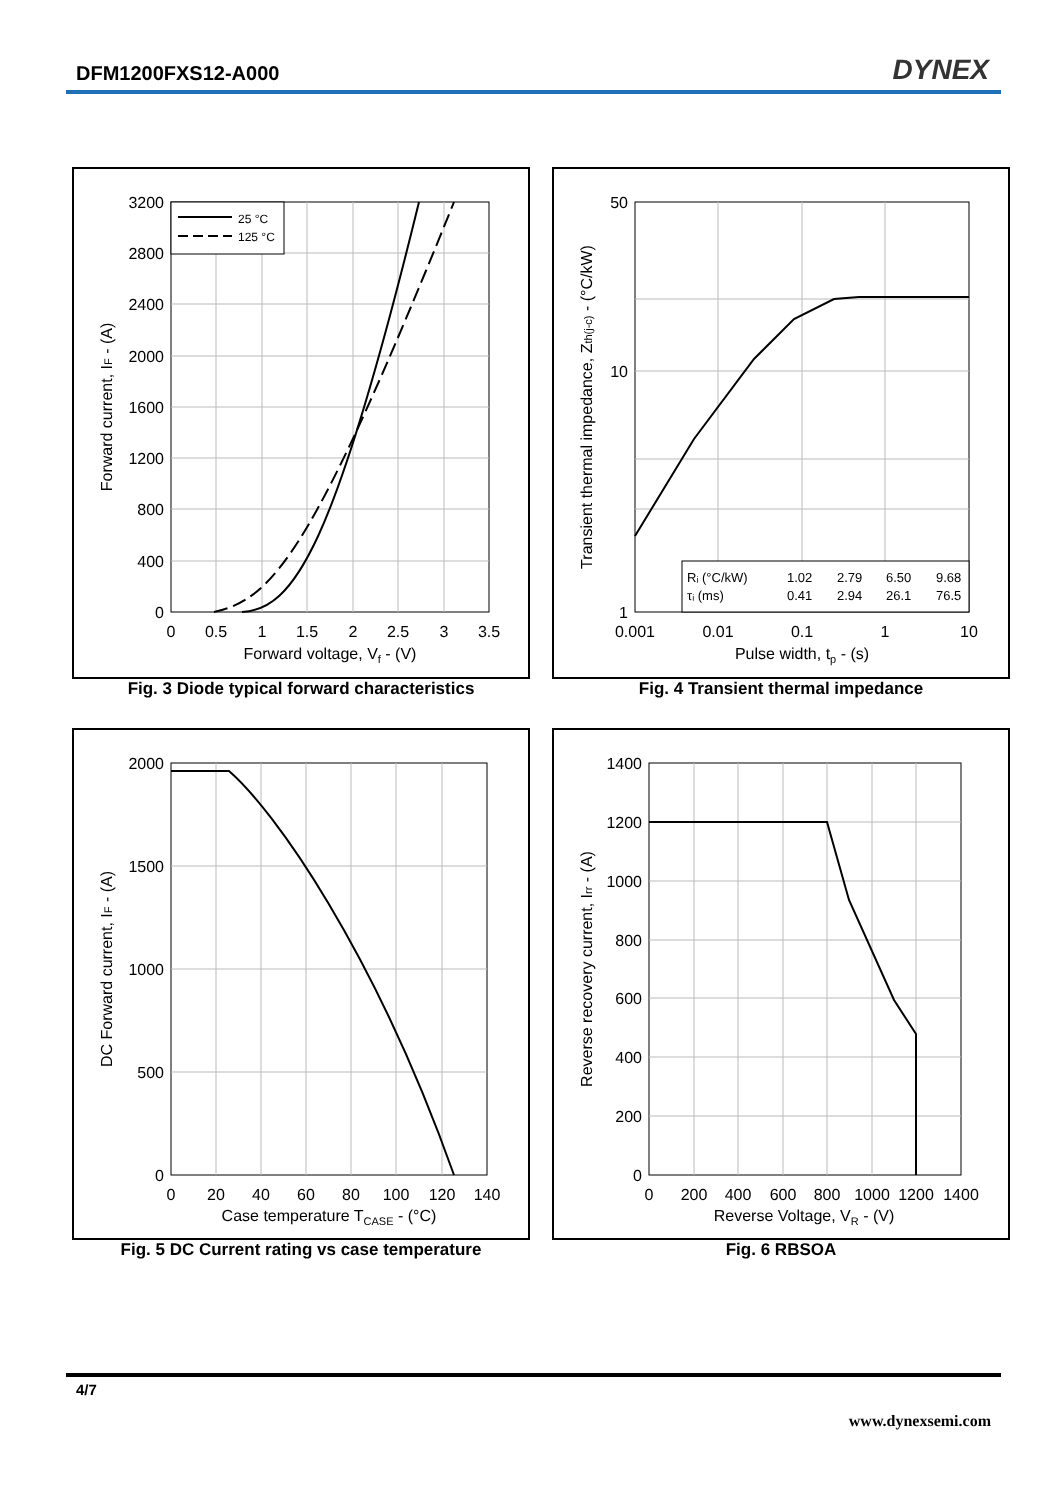DFM1200FXS12-A000 DYNEX
25 °C
125 °C
3200
2800
2400
2000
1600
1200
800
400
0
0
0.5
1
1.5
2
2.5
3
3.5
Forward voltage, Vf - (V)
Forward current, IF - (A)
Fig. 3 Diode typical forward characteristics
Rᵢ (°C/kW)
1.02
2.79
6.50
9.68
τᵢ (ms)
0.41
2.94
26.1
76.5
50
10
1
0.001
0.01
0.1
1
10
Pulse width, tp - (s)
Transient thermal impedance, Zth(j-c) - (°C/kW)
Fig. 4 Transient thermal impedance
2000
1500
1000
500
0
0
20
40
60
80
100
120
140
Case temperature TCASE - (°C)
DC Forward current, IF - (A)
Fig. 5 DC Current rating vs case temperature
1400
1200
1000
800
600
400
200
0
0
200
400
600
800
1000
1200
1400
Reverse Voltage, VR - (V)
Reverse recovery current, Irr - (A)
Fig. 6 RBSOA
4/7
www.dynexsemi.com